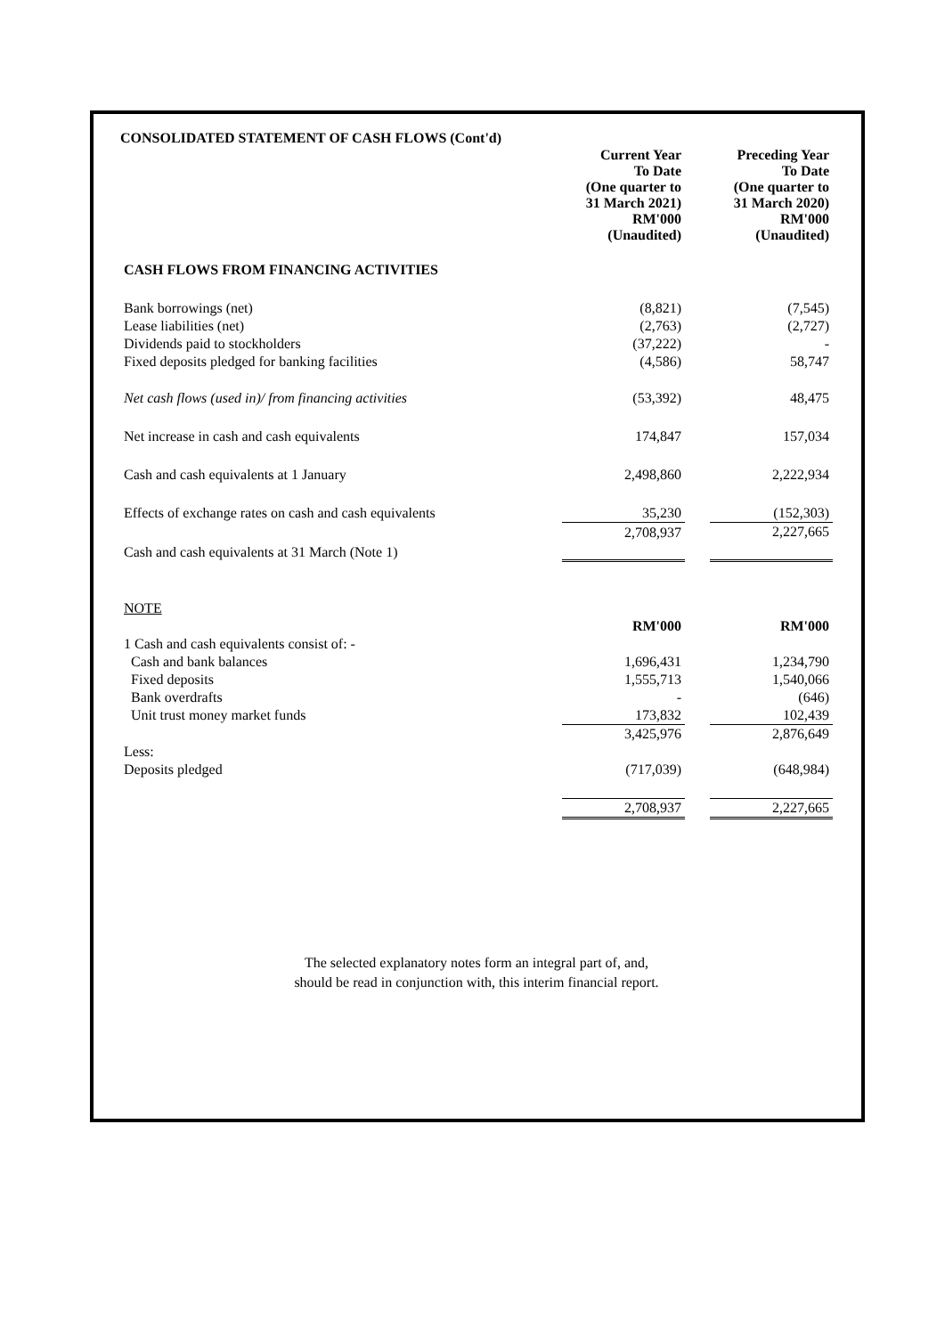CONSOLIDATED STATEMENT OF CASH FLOWS (Cont'd)
| | Current Year To Date (One quarter to 31 March 2021) RM'000 (Unaudited) | | Preceding Year To Date (One quarter to 31 March 2020) RM'000 (Unaudited) |
| CASH FLOWS FROM FINANCING ACTIVITIES | | | |
| Bank borrowings (net) | (8,821) | | (7,545) |
| Lease liabilities (net) | (2,763) | | (2,727) |
| Dividends paid to stockholders | (37,222) | | - |
| Fixed deposits pledged for banking facilities | (4,586) | | 58,747 |
| Net cash flows (used in)/ from financing activities | (53,392) | | 48,475 |
| Net increase in cash and cash equivalents | 174,847 | | 157,034 |
| Cash and cash equivalents at 1 January | 2,498,860 | | 2,222,934 |
| Effects of exchange rates on cash and cash equivalents | 35,230 | | (152,303) |
| Cash and cash equivalents at 31 March (Note 1) | 2,708,937 | | 2,227,665 |
| NOTE | | | |
| | RM'000 | | RM'000 |
| 1 Cash and cash equivalents consist of: - | | | |
| Cash and bank balances | 1,696,431 | | 1,234,790 |
| Fixed deposits | 1,555,713 | | 1,540,066 |
| Bank overdrafts | - | | (646) |
| Unit trust money market funds | 173,832 | | 102,439 |
| | 3,425,976 | | 2,876,649 |
| Less: | | | |
| Deposits pledged | (717,039) | | (648,984) |
| | 2,708,937 | | 2,227,665 |
The selected explanatory notes form an integral part of, and,
should be read in conjunction with, this interim financial report.